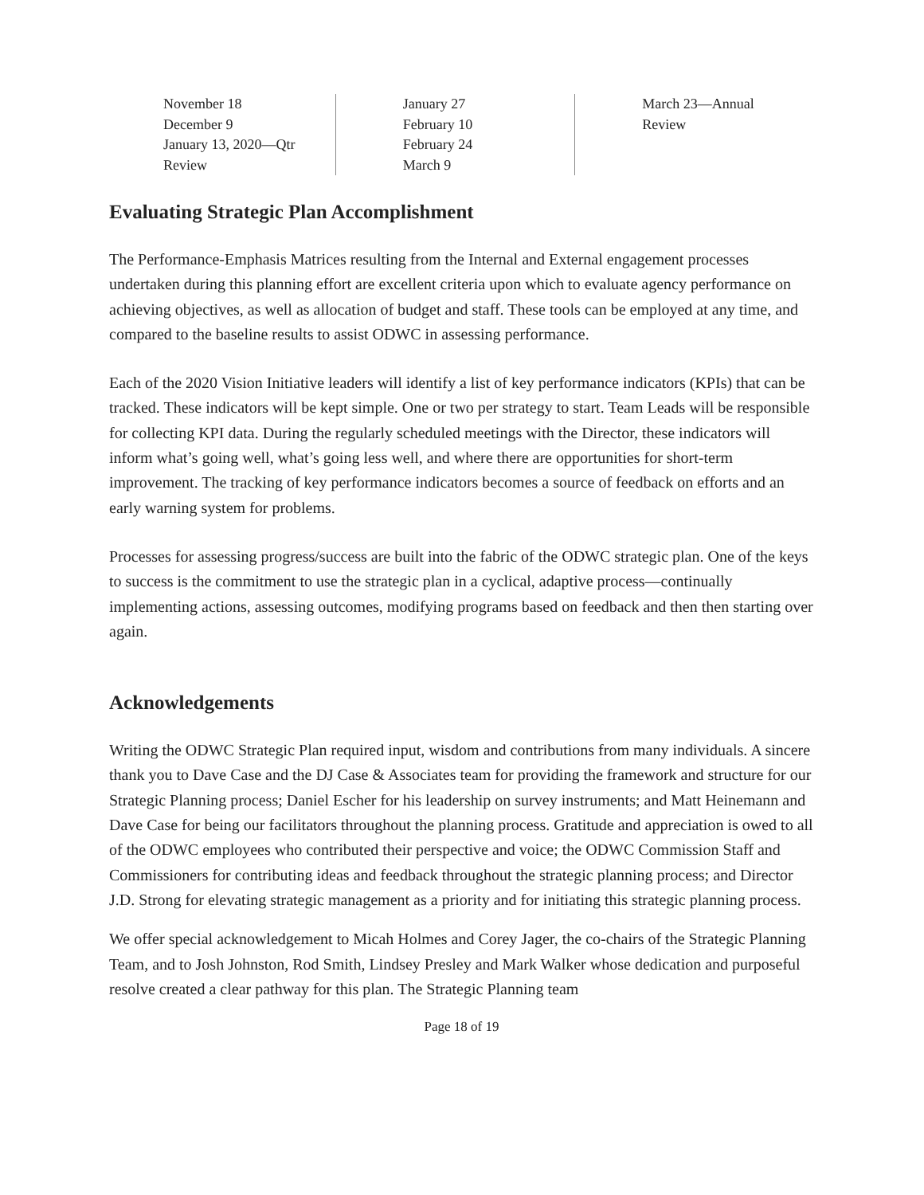November 18
December 9
January 13, 2020—Qtr
Review
January 27
February 10
February 24
March 9
March 23—Annual
Review
Evaluating Strategic Plan Accomplishment
The Performance-Emphasis Matrices resulting from the Internal and External engagement processes undertaken during this planning effort are excellent criteria upon which to evaluate agency performance on achieving objectives, as well as allocation of budget and staff. These tools can be employed at any time, and compared to the baseline results to assist ODWC in assessing performance.
Each of the 2020 Vision Initiative leaders will identify a list of key performance indicators (KPIs) that can be tracked. These indicators will be kept simple. One or two per strategy to start. Team Leads will be responsible for collecting KPI data. During the regularly scheduled meetings with the Director, these indicators will inform what’s going well, what’s going less well, and where there are opportunities for short-term improvement. The tracking of key performance indicators becomes a source of feedback on efforts and an early warning system for problems.
Processes for assessing progress/success are built into the fabric of the ODWC strategic plan. One of the keys to success is the commitment to use the strategic plan in a cyclical, adaptive process—continually implementing actions, assessing outcomes, modifying programs based on feedback and then then starting over again.
Acknowledgements
Writing the ODWC Strategic Plan required input, wisdom and contributions from many individuals. A sincere thank you to Dave Case and the DJ Case & Associates team for providing the framework and structure for our Strategic Planning process; Daniel Escher for his leadership on survey instruments; and Matt Heinemann and Dave Case for being our facilitators throughout the planning process. Gratitude and appreciation is owed to all of the ODWC employees who contributed their perspective and voice; the ODWC Commission Staff and Commissioners for contributing ideas and feedback throughout the strategic planning process; and Director J.D. Strong for elevating strategic management as a priority and for initiating this strategic planning process.
We offer special acknowledgement to Micah Holmes and Corey Jager, the co-chairs of the Strategic Planning Team, and to Josh Johnston, Rod Smith, Lindsey Presley and Mark Walker whose dedication and purposeful resolve created a clear pathway for this plan. The Strategic Planning team
Page 18 of 19